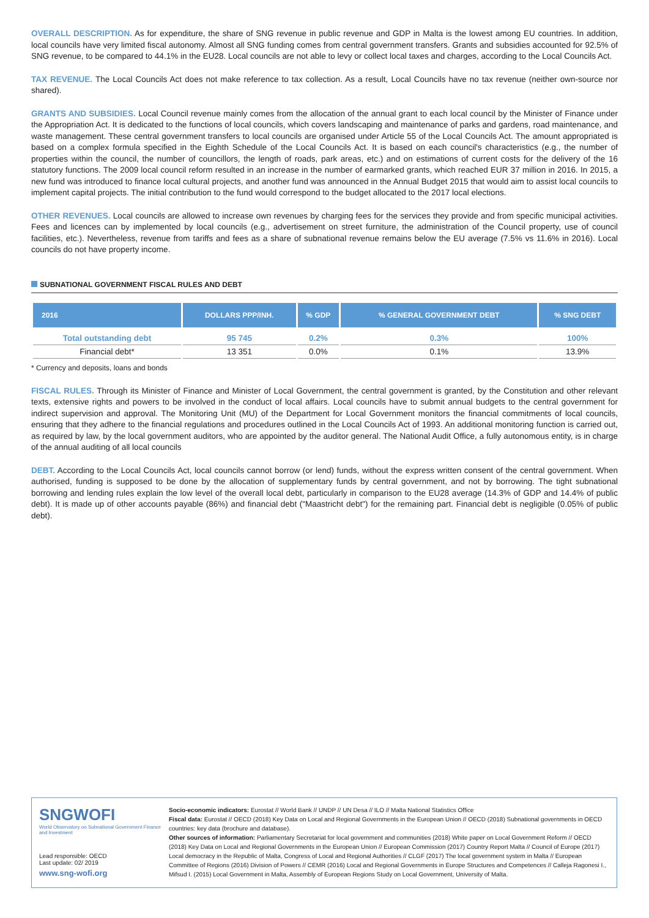OVERALL DESCRIPTION. As for expenditure, the share of SNG revenue in public revenue and GDP in Malta is the lowest among EU countries. In addition, local councils have very limited fiscal autonomy. Almost all SNG funding comes from central government transfers. Grants and subsidies accounted for 92.5% of SNG revenue, to be compared to 44.1% in the EU28. Local councils are not able to levy or collect local taxes and charges, according to the Local Councils Act.
TAX REVENUE. The Local Councils Act does not make reference to tax collection. As a result, Local Councils have no tax revenue (neither own-source nor shared).
GRANTS AND SUBSIDIES. Local Council revenue mainly comes from the allocation of the annual grant to each local council by the Minister of Finance under the Appropriation Act. It is dedicated to the functions of local councils, which covers landscaping and maintenance of parks and gardens, road maintenance, and waste management. These central government transfers to local councils are organised under Article 55 of the Local Councils Act. The amount appropriated is based on a complex formula specified in the Eighth Schedule of the Local Councils Act. It is based on each council's characteristics (e.g., the number of properties within the council, the number of councillors, the length of roads, park areas, etc.) and on estimations of current costs for the delivery of the 16 statutory functions. The 2009 local council reform resulted in an increase in the number of earmarked grants, which reached EUR 37 million in 2016. In 2015, a new fund was introduced to finance local cultural projects, and another fund was announced in the Annual Budget 2015 that would aim to assist local councils to implement capital projects. The initial contribution to the fund would correspond to the budget allocated to the 2017 local elections.
OTHER REVENUES. Local councils are allowed to increase own revenues by charging fees for the services they provide and from specific municipal activities. Fees and licences can by implemented by local councils (e.g., advertisement on street furniture, the administration of the Council property, use of council facilities, etc.). Nevertheless, revenue from tariffs and fees as a share of subnational revenue remains below the EU average (7.5% vs 11.6% in 2016). Local councils do not have property income.
SUBNATIONAL GOVERNMENT FISCAL RULES AND DEBT
| 2016 | DOLLARS PPP/INH. | % GDP | % GENERAL GOVERNMENT DEBT | % SNG DEBT |
| --- | --- | --- | --- | --- |
| Total outstanding debt | 95 745 | 0.2% | 0.3% | 100% |
| Financial debt* | 13 351 | 0.0% | 0.1% | 13.9% |
* Currency and deposits, loans and bonds
FISCAL RULES. Through its Minister of Finance and Minister of Local Government, the central government is granted, by the Constitution and other relevant texts, extensive rights and powers to be involved in the conduct of local affairs. Local councils have to submit annual budgets to the central government for indirect supervision and approval. The Monitoring Unit (MU) of the Department for Local Government monitors the financial commitments of local councils, ensuring that they adhere to the financial regulations and procedures outlined in the Local Councils Act of 1993. An additional monitoring function is carried out, as required by law, by the local government auditors, who are appointed by the auditor general. The National Audit Office, a fully autonomous entity, is in charge of the annual auditing of all local councils
DEBT. According to the Local Councils Act, local councils cannot borrow (or lend) funds, without the express written consent of the central government. When authorised, funding is supposed to be done by the allocation of supplementary funds by central government, and not by borrowing. The tight subnational borrowing and lending rules explain the low level of the overall local debt, particularly in comparison to the EU28 average (14.3% of GDP and 14.4% of public debt). It is made up of other accounts payable (86%) and financial debt ("Maastricht debt") for the remaining part. Financial debt is negligible (0.05% of public debt).
SNGWOFI
World Observatory on Subnational Government Finance and Investment
Lead responsible: OECD
Last update: 02/ 2019
www.sng-wofi.org
Socio-economic indicators: Eurostat // World Bank // UNDP // UN Desa // ILO // Malta National Statistics Office
Fiscal data: Eurostat // OECD (2018) Key Data on Local and Regional Governments in the European Union // OECD (2018) Subnational governments in OECD countries: key data (brochure and database).
Other sources of information: Parliamentary Secretariat for local government and communities (2018) White paper on Local Government Reform // OECD (2018) Key Data on Local and Regional Governments in the European Union // European Commission (2017) Country Report Malta // Council of Europe (2017) Local democracy in the Republic of Malta, Congress of Local and Regional Authorities // CLGF (2017) The local government system in Malta // European Committee of Regions (2016) Division of Powers // CEMR (2016) Local and Regional Governments in Europe Structures and Competences // Calleja Ragonesi I., Mifsud I. (2015) Local Government in Malta, Assembly of European Regions Study on Local Government, University of Malta.